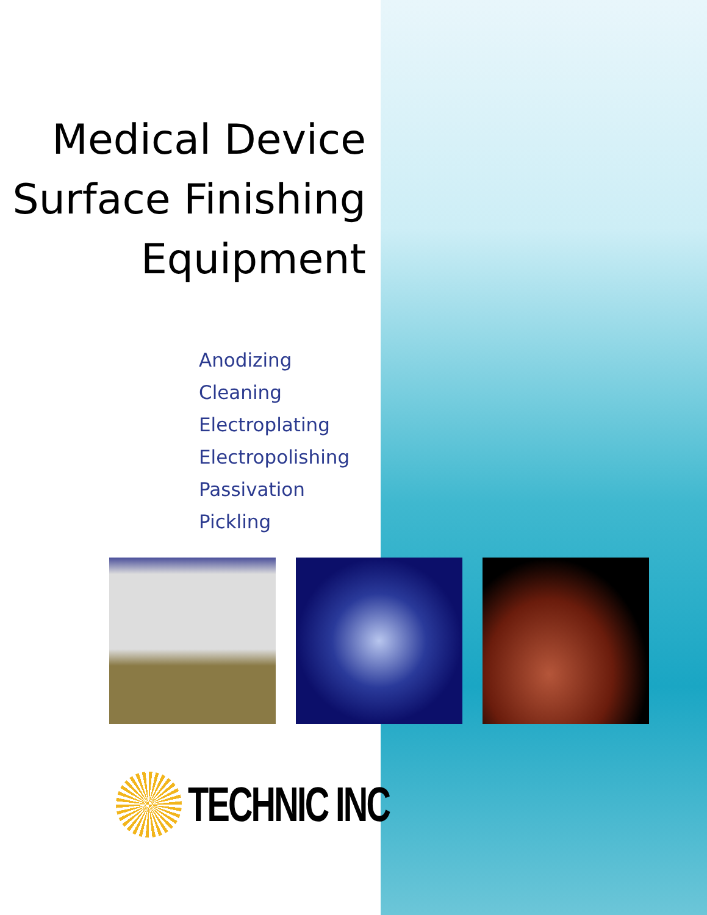Medical Device
Surface Finishing
Equipment
Anodizing
Cleaning
Electroplating
Electropolishing
Passivation
Pickling
TECHNIC INC